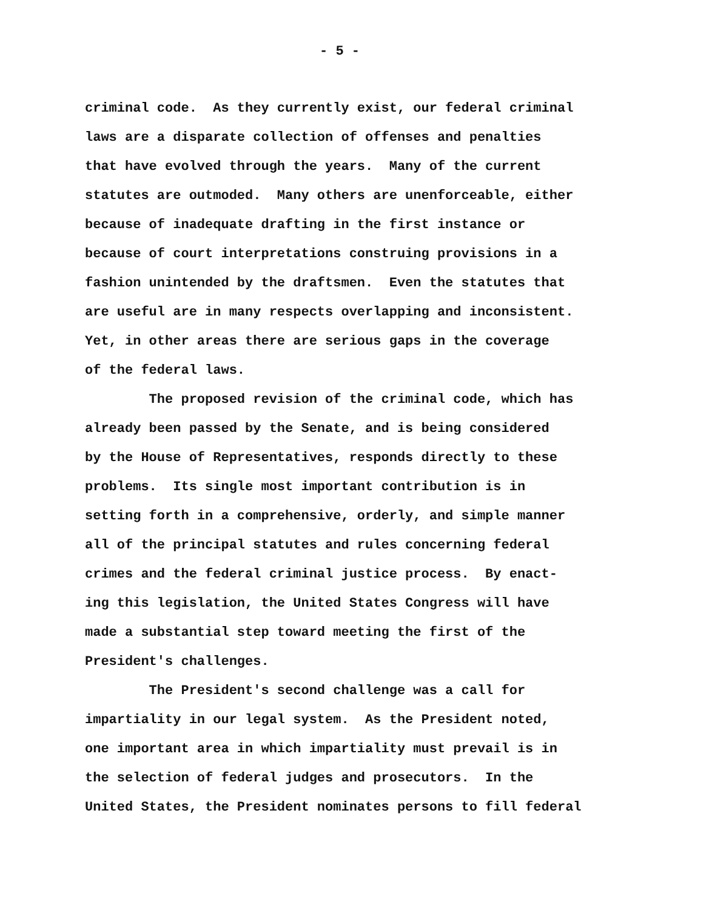- 5 -
criminal code. As they currently exist, our federal criminal laws are a disparate collection of offenses and penalties that have evolved through the years. Many of the current statutes are outmoded. Many others are unenforceable, either because of inadequate drafting in the first instance or because of court interpretations construing provisions in a fashion unintended by the draftsmen. Even the statutes that are useful are in many respects overlapping and inconsistent. Yet, in other areas there are serious gaps in the coverage of the federal laws.
The proposed revision of the criminal code, which has already been passed by the Senate, and is being considered by the House of Representatives, responds directly to these problems. Its single most important contribution is in setting forth in a comprehensive, orderly, and simple manner all of the principal statutes and rules concerning federal crimes and the federal criminal justice process. By enact- ing this legislation, the United States Congress will have made a substantial step toward meeting the first of the President's challenges.
The President's second challenge was a call for impartiality in our legal system. As the President noted, one important area in which impartiality must prevail is in the selection of federal judges and prosecutors. In the United States, the President nominates persons to fill federal